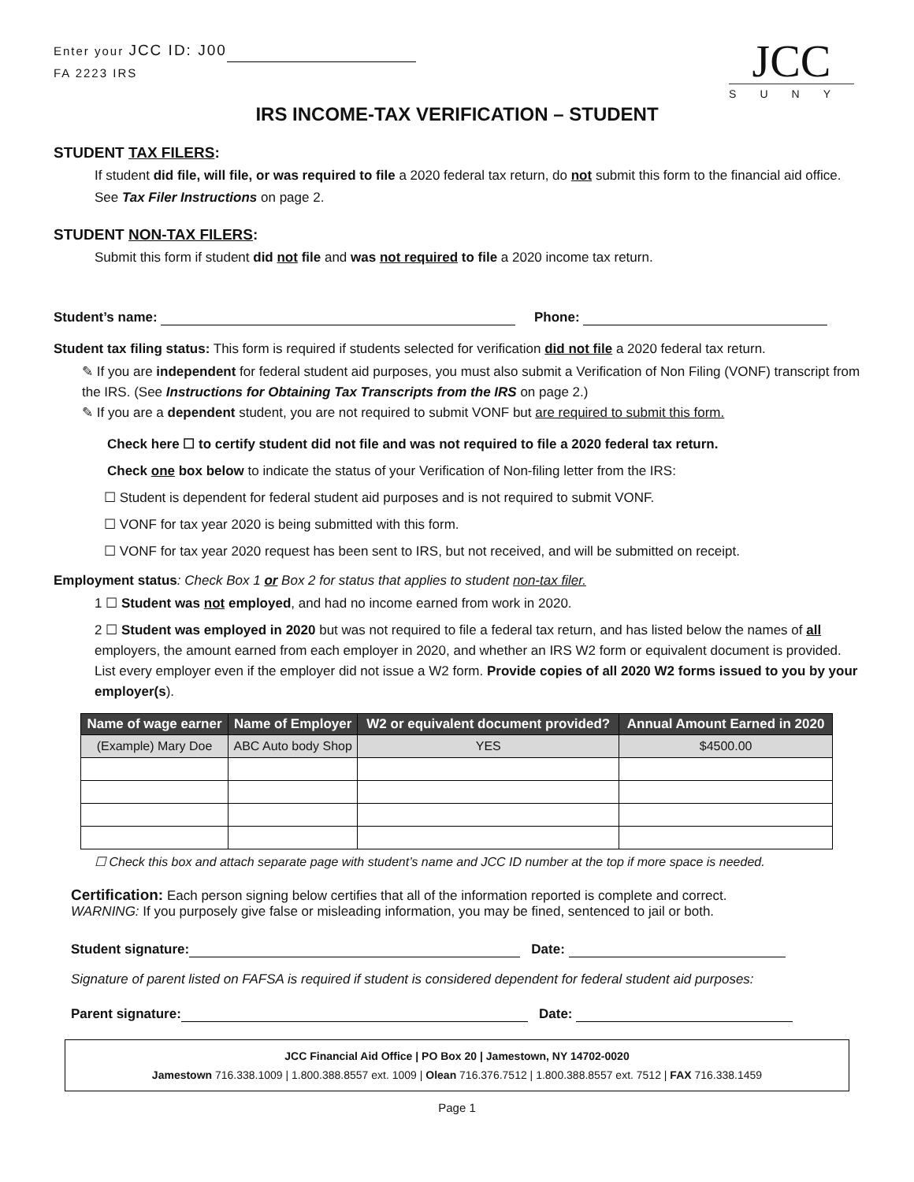Enter your JCC ID: J00
FA 2223 IRS
JCC
SUNY
IRS INCOME-TAX VERIFICATION – STUDENT
STUDENT TAX FILERS:
If student did file, will file, or was required to file a 2020 federal tax return, do not submit this form to the financial aid office. See Tax Filer Instructions on page 2.
STUDENT NON-TAX FILERS:
Submit this form if student did not file and was not required to file a 2020 income tax return.
Student’s name: Phone:
Student tax filing status: This form is required if students selected for verification did not file a 2020 federal tax return.
✎ If you are independent for federal student aid purposes, you must also submit a Verification of Non Filing (VONF) transcript from the IRS. (See Instructions for Obtaining Tax Transcripts from the IRS on page 2.)
✎ If you are a dependent student, you are not required to submit VONF but are required to submit this form.
Check here ☐ to certify student did not file and was not required to file a 2020 federal tax return.
Check one box below to indicate the status of your Verification of Non-filing letter from the IRS:
☐ Student is dependent for federal student aid purposes and is not required to submit VONF.
☐ VONF for tax year 2020 is being submitted with this form.
☐ VONF for tax year 2020 request has been sent to IRS, but not received, and will be submitted on receipt.
Employment status: Check Box 1 or Box 2 for status that applies to student non-tax filer.
1 ☐ Student was not employed, and had no income earned from work in 2020.
2 ☐ Student was employed in 2020 but was not required to file a federal tax return, and has listed below the names of all employers, the amount earned from each employer in 2020, and whether an IRS W2 form or equivalent document is provided. List every employer even if the employer did not issue a W2 form. Provide copies of all 2020 W2 forms issued to you by your employer(s).
| Name of wage earner | Name of Employer | W2 or equivalent document provided? | Annual Amount Earned in 2020 |
| --- | --- | --- | --- |
| (Example) Mary Doe | ABC Auto body Shop | YES | $4500.00 |
☐ Check this box and attach separate page with student’s name and JCC ID number at the top if more space is needed.
Certification: Each person signing below certifies that all of the information reported is complete and correct.
WARNING: If you purposely give false or misleading information, you may be fined, sentenced to jail or both.
Student signature: Date:
Signature of parent listed on FAFSA is required if student is considered dependent for federal student aid purposes:
Parent signature: Date:
JCC Financial Aid Office | PO Box 20 | Jamestown, NY 14702-0020
Jamestown 716.338.1009 | 1.800.388.8557 ext. 1009 | Olean 716.376.7512 | 1.800.388.8557 ext. 7512 | FAX 716.338.1459
Page 1